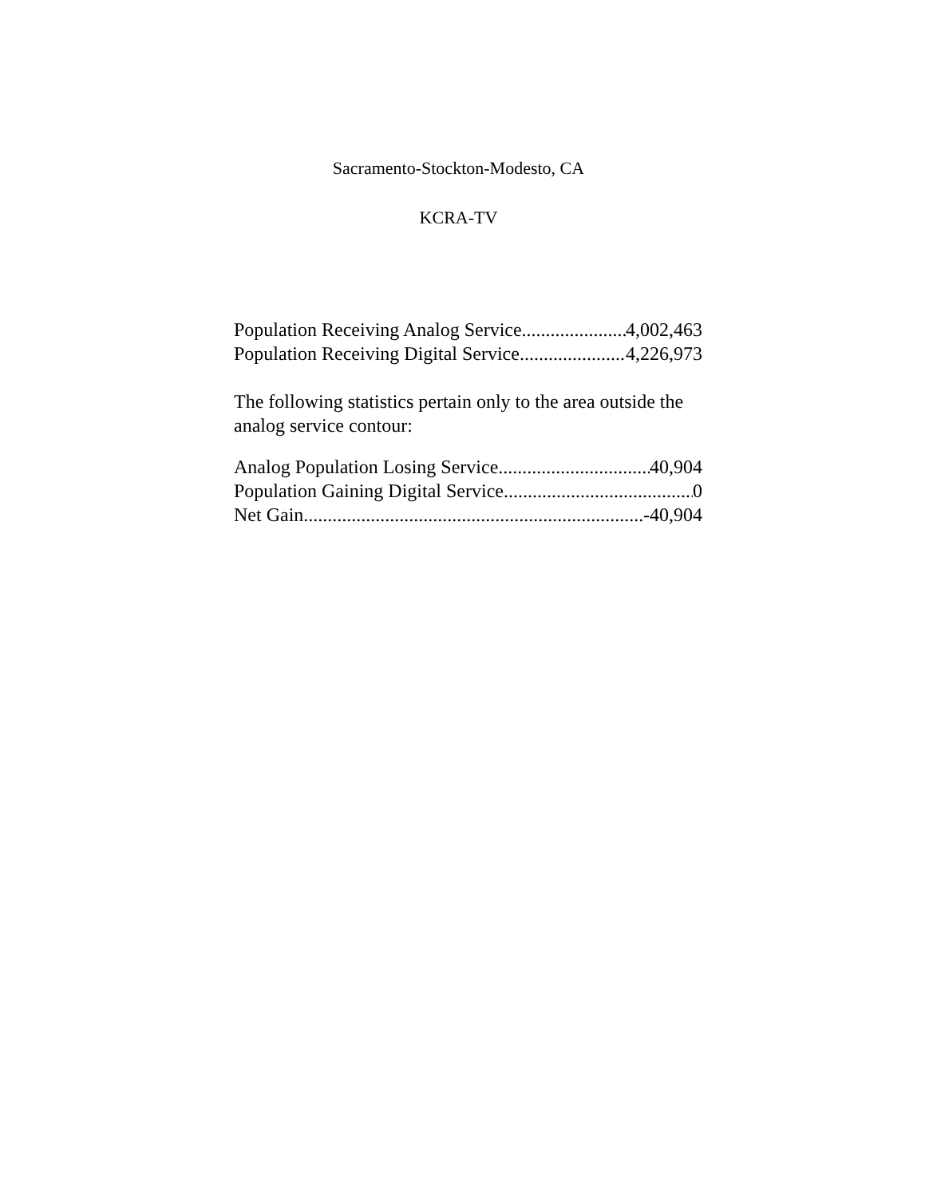Sacramento-Stockton-Modesto, CA
KCRA-TV
Population Receiving Analog Service 4,002,463
Population Receiving Digital Service 4,226,973
The following statistics pertain only to the area outside the analog service contour:
Analog Population Losing Service 40,904
Population Gaining Digital Service 0
Net Gain -40,904